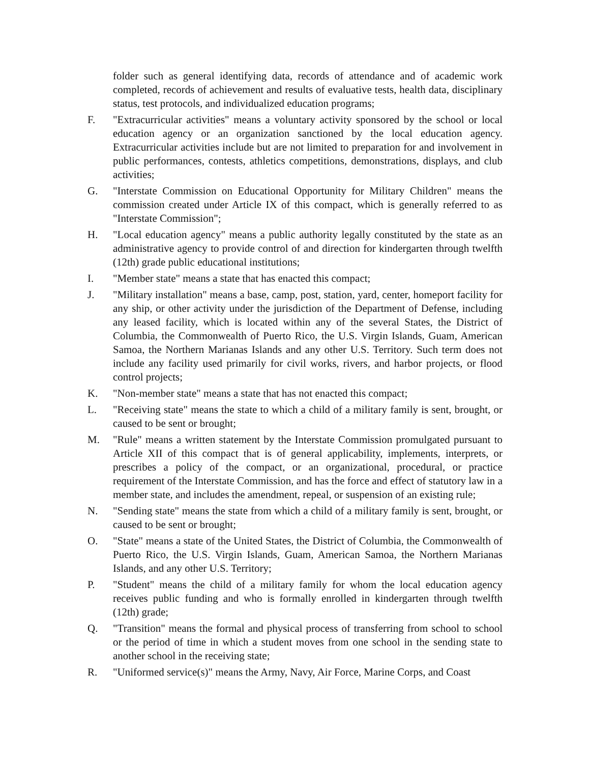folder such as general identifying data, records of attendance and of academic work completed, records of achievement and results of evaluative tests, health data, disciplinary status, test protocols, and individualized education programs;
F. "Extracurricular activities" means a voluntary activity sponsored by the school or local education agency or an organization sanctioned by the local education agency. Extracurricular activities include but are not limited to preparation for and involvement in public performances, contests, athletics competitions, demonstrations, displays, and club activities;
G. "Interstate Commission on Educational Opportunity for Military Children" means the commission created under Article IX of this compact, which is generally referred to as "Interstate Commission";
H. "Local education agency" means a public authority legally constituted by the state as an administrative agency to provide control of and direction for kindergarten through twelfth (12th) grade public educational institutions;
I. "Member state" means a state that has enacted this compact;
J. "Military installation" means a base, camp, post, station, yard, center, homeport facility for any ship, or other activity under the jurisdiction of the Department of Defense, including any leased facility, which is located within any of the several States, the District of Columbia, the Commonwealth of Puerto Rico, the U.S. Virgin Islands, Guam, American Samoa, the Northern Marianas Islands and any other U.S. Territory. Such term does not include any facility used primarily for civil works, rivers, and harbor projects, or flood control projects;
K. "Non-member state" means a state that has not enacted this compact;
L. "Receiving state" means the state to which a child of a military family is sent, brought, or caused to be sent or brought;
M. "Rule" means a written statement by the Interstate Commission promulgated pursuant to Article XII of this compact that is of general applicability, implements, interprets, or prescribes a policy of the compact, or an organizational, procedural, or practice requirement of the Interstate Commission, and has the force and effect of statutory law in a member state, and includes the amendment, repeal, or suspension of an existing rule;
N. "Sending state" means the state from which a child of a military family is sent, brought, or caused to be sent or brought;
O. "State" means a state of the United States, the District of Columbia, the Commonwealth of Puerto Rico, the U.S. Virgin Islands, Guam, American Samoa, the Northern Marianas Islands, and any other U.S. Territory;
P. "Student" means the child of a military family for whom the local education agency receives public funding and who is formally enrolled in kindergarten through twelfth (12th) grade;
Q. "Transition" means the formal and physical process of transferring from school to school or the period of time in which a student moves from one school in the sending state to another school in the receiving state;
R. "Uniformed service(s)" means the Army, Navy, Air Force, Marine Corps, and Coast